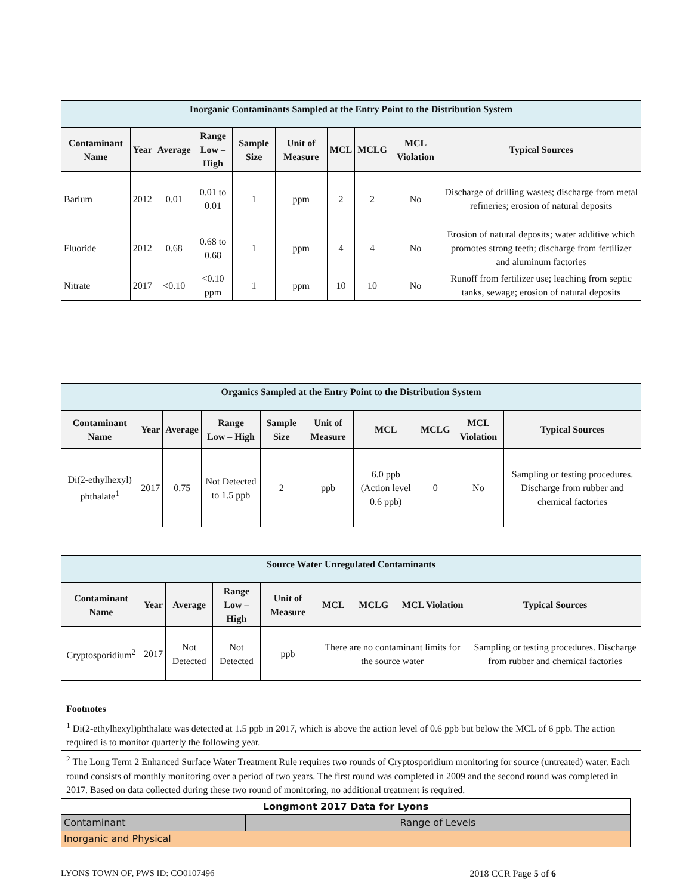| Inorganic Contaminants Sampled at the Entry Point to the Distribution System | | | | | | | | | |
| Contaminant Name | Year | Average | Range Low – High | Sample Size | Unit of Measure | MCL | MCLG | MCL Violation | Typical Sources |
| Barium | 2012 | 0.01 | 0.01 to 0.01 | 1 | ppm | 2 | 2 | No | Discharge of drilling wastes; discharge from metal refineries; erosion of natural deposits |
| Fluoride | 2012 | 0.68 | 0.68 to 0.68 | 1 | ppm | 4 | 4 | No | Erosion of natural deposits; water additive which promotes strong teeth; discharge from fertilizer and aluminum factories |
| Nitrate | 2017 | <0.10 | <0.10 ppm | 1 | ppm | 10 | 10 | No | Runoff from fertilizer use; leaching from septic tanks, sewage; erosion of natural deposits |
| Organics Sampled at the Entry Point to the Distribution System | | | | | | | | | |
| Contaminant Name | Year | Average | Range Low – High | Sample Size | Unit of Measure | MCL | MCLG | MCL Violation | Typical Sources |
| Di(2-ethylhexyl) phthalate<sup>1</sup> | 2017 | 0.75 | Not Detected to 1.5 ppb | 2 | ppb | 6.0 ppb (Action level 0.6 ppb) | 0 | No | Sampling or testing procedures. Discharge from rubber and chemical factories |
| Source Water Unregulated Contaminants | | | | | | | | |
| Contaminant Name | Year | Average | Range Low – High | Unit of Measure | MCL | MCLG | MCL Violation | Typical Sources |
| Cryptosporidium<sup>2</sup> | 2017 | Not Detected | Not Detected | ppb | There are no contaminant limits for the source water | | | Sampling or testing procedures. Discharge from rubber and chemical factories |
| Footnotes |
| <sup>1</sup> Di(2-ethylhexyl)phthalate was detected at 1.5 ppb in 2017, which is above the action level of 0.6 ppb but below the MCL of 6 ppb. The action required is to monitor quarterly the following year. |
| <sup>2</sup> The Long Term 2 Enhanced Surface Water Treatment Rule requires two rounds of Cryptosporidium monitoring for source (untreated) water. Each round consists of monthly monitoring over a period of two years. The first round was completed in 2009 and the second round was completed in 2017. Based on data collected during these two round of monitoring, no additional treatment is required. |
| Longmont 2017 Data for Lyons | |
| Contaminant | Range of Levels |
| Inorganic and Physical | |
LYONS TOWN OF, PWS ID: CO0107496 2018 CCR Page 5 of 6